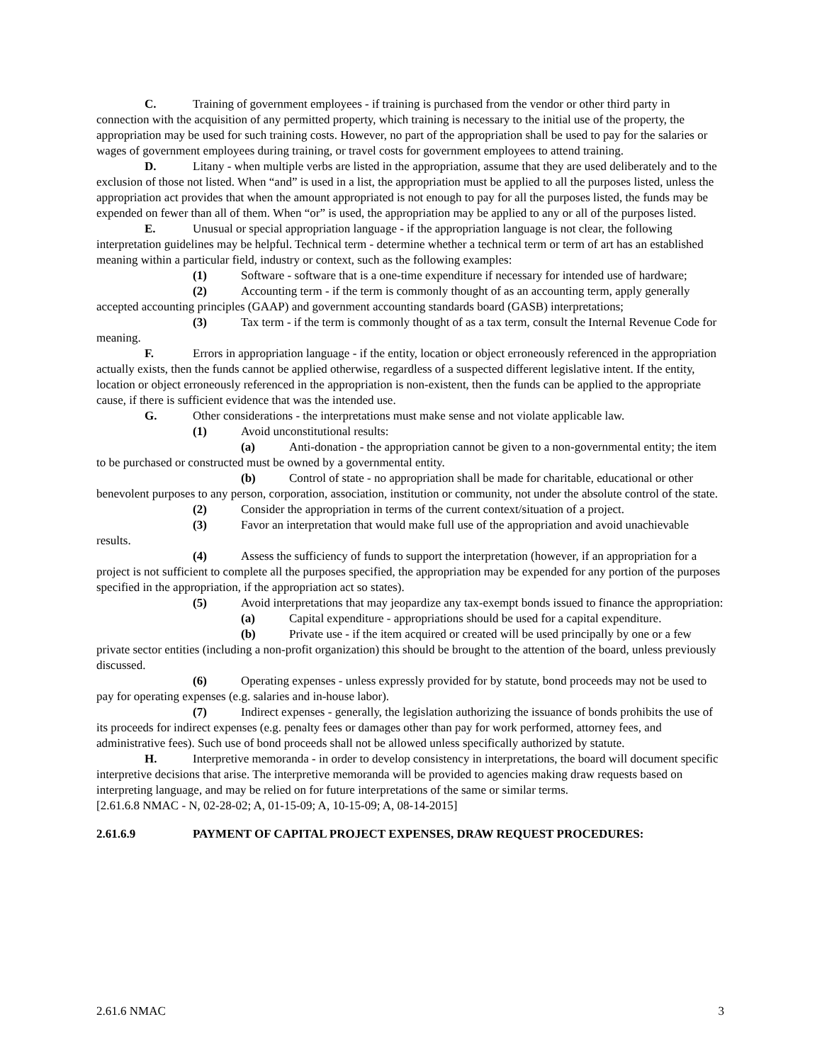C. Training of government employees - if training is purchased from the vendor or other third party in connection with the acquisition of any permitted property, which training is necessary to the initial use of the property, the appropriation may be used for such training costs. However, no part of the appropriation shall be used to pay for the salaries or wages of government employees during training, or travel costs for government employees to attend training.
D. Litany - when multiple verbs are listed in the appropriation, assume that they are used deliberately and to the exclusion of those not listed. When “and” is used in a list, the appropriation must be applied to all the purposes listed, unless the appropriation act provides that when the amount appropriated is not enough to pay for all the purposes listed, the funds may be expended on fewer than all of them. When “or” is used, the appropriation may be applied to any or all of the purposes listed.
E. Unusual or special appropriation language - if the appropriation language is not clear, the following interpretation guidelines may be helpful. Technical term - determine whether a technical term or term of art has an established meaning within a particular field, industry or context, such as the following examples:
(1) Software - software that is a one-time expenditure if necessary for intended use of hardware;
(2) Accounting term - if the term is commonly thought of as an accounting term, apply generally accepted accounting principles (GAAP) and government accounting standards board (GASB) interpretations;
(3) Tax term - if the term is commonly thought of as a tax term, consult the Internal Revenue Code for meaning.
F. Errors in appropriation language - if the entity, location or object erroneously referenced in the appropriation actually exists, then the funds cannot be applied otherwise, regardless of a suspected different legislative intent. If the entity, location or object erroneously referenced in the appropriation is non-existent, then the funds can be applied to the appropriate cause, if there is sufficient evidence that was the intended use.
G. Other considerations - the interpretations must make sense and not violate applicable law.
(1) Avoid unconstitutional results:
(a) Anti-donation - the appropriation cannot be given to a non-governmental entity; the item to be purchased or constructed must be owned by a governmental entity.
(b) Control of state - no appropriation shall be made for charitable, educational or other benevolent purposes to any person, corporation, association, institution or community, not under the absolute control of the state.
(2) Consider the appropriation in terms of the current context/situation of a project.
(3) Favor an interpretation that would make full use of the appropriation and avoid unachievable results.
(4) Assess the sufficiency of funds to support the interpretation (however, if an appropriation for a project is not sufficient to complete all the purposes specified, the appropriation may be expended for any portion of the purposes specified in the appropriation, if the appropriation act so states).
(5) Avoid interpretations that may jeopardize any tax-exempt bonds issued to finance the appropriation:
(a) Capital expenditure - appropriations should be used for a capital expenditure.
(b) Private use - if the item acquired or created will be used principally by one or a few private sector entities (including a non-profit organization) this should be brought to the attention of the board, unless previously discussed.
(6) Operating expenses - unless expressly provided for by statute, bond proceeds may not be used to pay for operating expenses (e.g. salaries and in-house labor).
(7) Indirect expenses - generally, the legislation authorizing the issuance of bonds prohibits the use of its proceeds for indirect expenses (e.g. penalty fees or damages other than pay for work performed, attorney fees, and administrative fees). Such use of bond proceeds shall not be allowed unless specifically authorized by statute.
H. Interpretive memoranda - in order to develop consistency in interpretations, the board will document specific interpretive decisions that arise. The interpretive memoranda will be provided to agencies making draw requests based on interpreting language, and may be relied on for future interpretations of the same or similar terms.
[2.61.6.8 NMAC - N, 02-28-02; A, 01-15-09; A, 10-15-09; A, 08-14-2015]
2.61.6.9 PAYMENT OF CAPITAL PROJECT EXPENSES, DRAW REQUEST PROCEDURES:
2.61.6 NMAC 3